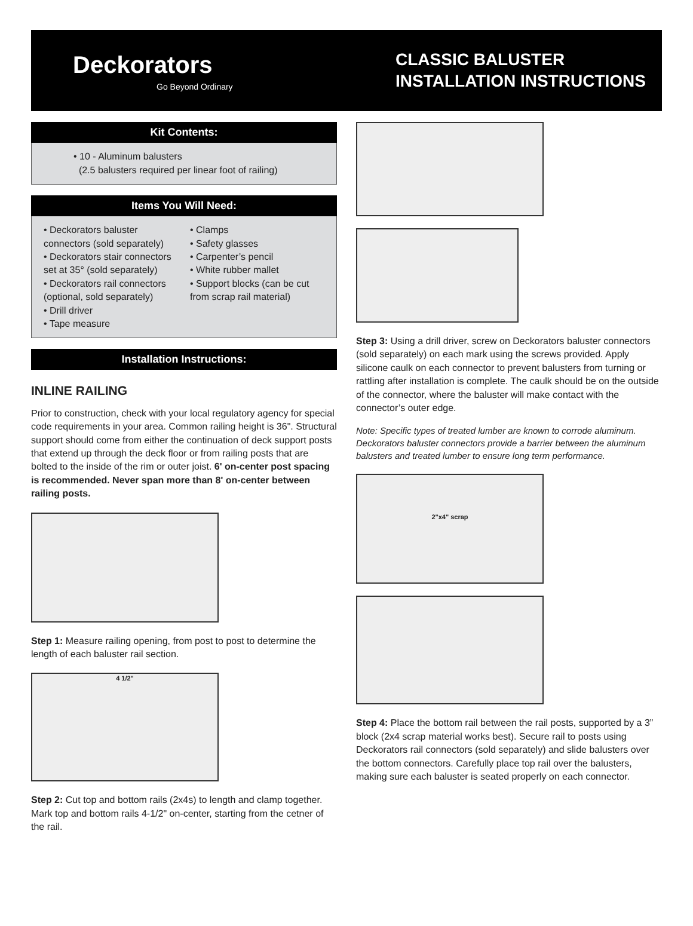Deckorators
Go Beyond Ordinary
CLASSIC BALUSTER
INSTALLATION INSTRUCTIONS
Kit Contents:
• 10 - Aluminum balusters
(2.5 balusters required per linear foot of railing)
Items You Will Need:
• Deckorators baluster connectors (sold separately)
• Deckorators stair connectors set at 35° (sold separately)
• Deckorators rail connectors (optional, sold separately)
• Drill driver
• Tape measure
• Clamps
• Safety glasses
• Carpenter’s pencil
• White rubber mallet
• Support blocks (can be cut from scrap rail material)
Installation Instructions:
INLINE RAILING
Prior to construction, check with your local regulatory agency for special code requirements in your area. Common railing height is 36". Structural support should come from either the continuation of deck support posts that extend up through the deck floor or from railing posts that are bolted to the inside of the rim or outer joist. 6' on-center post spacing is recommended. Never span more than 8' on-center between railing posts.
Step 1: Measure railing opening, from post to post to determine the length of each baluster rail section.
4 1/2"
Step 2: Cut top and bottom rails (2x4s) to length and clamp together. Mark top and bottom rails 4-1/2" on-center, starting from the cetner of the rail.
Step 3: Using a drill driver, screw on Deckorators baluster connectors (sold separately) on each mark using the screws provided. Apply silicone caulk on each connector to prevent balusters from turning or rattling after installation is complete. The caulk should be on the outside of the connector, where the baluster will make contact with the connector’s outer edge.
Note: Specific types of treated lumber are known to corrode aluminum. Deckorators baluster connectors provide a barrier between the aluminum balusters and treated lumber to ensure long term performance.
2"x4" scrap
Step 4: Place the bottom rail between the rail posts, supported by a 3” block (2x4 scrap material works best). Secure rail to posts using Deckorators rail connectors (sold separately) and slide balusters over the bottom connectors. Carefully place top rail over the balusters, making sure each baluster is seated properly on each connector.